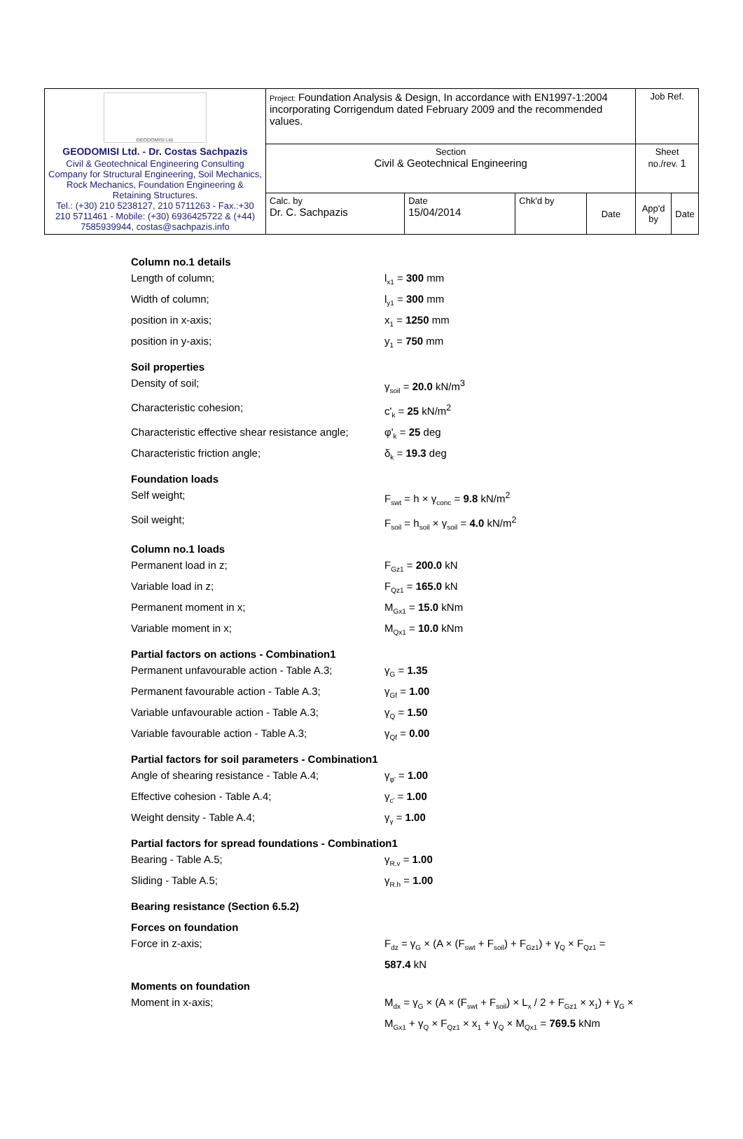| GEODOMISI Ltd. GEODOMISI Ltd. - Dr. Costas Sachpazis Civil & Geotechnical Engineering Consulting Company for Structural Engineering, Soil Mechanics, Rock Mechanics, Foundation Engineering & Retaining Structures. Tel.: (+30) 210 5238127, 210 5711263 - Fax.:+30 210 5711461 - Mobile: (+30) 6936425722 & (+44) 7585939944, costas@sachpazis.info | Project: Foundation Analysis & Design, In accordance with EN1997-1:2004 incorporating Corrigendum dated February 2009 and the recommended values. | | | | Job Ref. | |
| | Section Civil & Geotechnical Engineering | | | | Sheet no./rev. 1 | |
| | Calc. by Dr. C. Sachpazis | Date 15/04/2014 | Chk'd by | Date | App'd by | Date |
Column no.1 details
Length of column; l<sub>x1</sub> = 300 mm
Width of column; l<sub>y1</sub> = 300 mm
position in x-axis; x<sub>1</sub> = 1250 mm
position in y-axis; y<sub>1</sub> = 750 mm
Soil properties
Density of soil; γ<sub>soil</sub> = 20.0 kN/m<sup>3</sup>
Characteristic cohesion; c'<sub>k</sub> = 25 kN/m<sup>2</sup>
Characteristic effective shear resistance angle;
φ'<sub>k</sub> = 25 deg
Characteristic friction angle; δ<sub>k</sub> = 19.3 deg
Foundation loads
Self weight; F<sub>swt</sub> = h × γ<sub>conc</sub> = 9.8 kN/m<sup>2</sup>
Soil weight; F<sub>soil</sub> = h<sub>soil</sub> × γ<sub>soil</sub> = 4.0 kN/m<sup>2</sup>
Column no.1 loads
Permanent load in z; F<sub>Gz1</sub> = 200.0 kN
Variable load in z; F<sub>Qz1</sub> = 165.0 kN
Permanent moment in x; M<sub>Gx1</sub> = 15.0 kNm
Variable moment in x; M<sub>Qx1</sub> = 10.0 kNm
Partial factors on actions - Combination1
Permanent unfavourable action - Table A.3;
γ<sub>G</sub> = 1.35
Permanent favourable action - Table A.3; γ<sub>Gf</sub> = 1.00
Variable unfavourable action - Table A.3;
γ<sub>Q</sub> = 1.50
Variable favourable action - Table A.3; γ<sub>Qf</sub> = 0.00
Partial factors for soil parameters - Combination1
Angle of shearing resistance - Table A.4;
γ<sub>φ'</sub> = 1.00
Effective cohesion - Table A.4; γ<sub>c'</sub> = 1.00
Weight density - Table A.4; γ<sub>γ</sub> = 1.00
Partial factors for spread foundations - Combination1
Bearing - Table A.5; γ<sub>R.v</sub> = 1.00
Sliding - Table A.5; γ<sub>R.h</sub> = 1.00
Bearing resistance (Section 6.5.2)
Forces on foundation
Force in z-axis; F<sub>dz</sub> = γ<sub>G</sub> × (A × (F<sub>swt</sub> + F<sub>soil</sub>) + F<sub>Gz1</sub>) + γ<sub>Q</sub> × F<sub>Qz1</sub> = 587.4 kN
Moments on foundation
Moment in x-axis; M<sub>dx</sub> = γ<sub>G</sub> × (A × (F<sub>swt</sub> + F<sub>soil</sub>) × L<sub>x</sub> / 2 + F<sub>Gz1</sub> × x<sub>1</sub>) + γ<sub>G</sub> × M<sub>Gx1</sub> + γ<sub>Q</sub> × F<sub>Qz1</sub> × x<sub>1</sub> + γ<sub>Q</sub> × M<sub>Qx1</sub> = 769.5 kNm